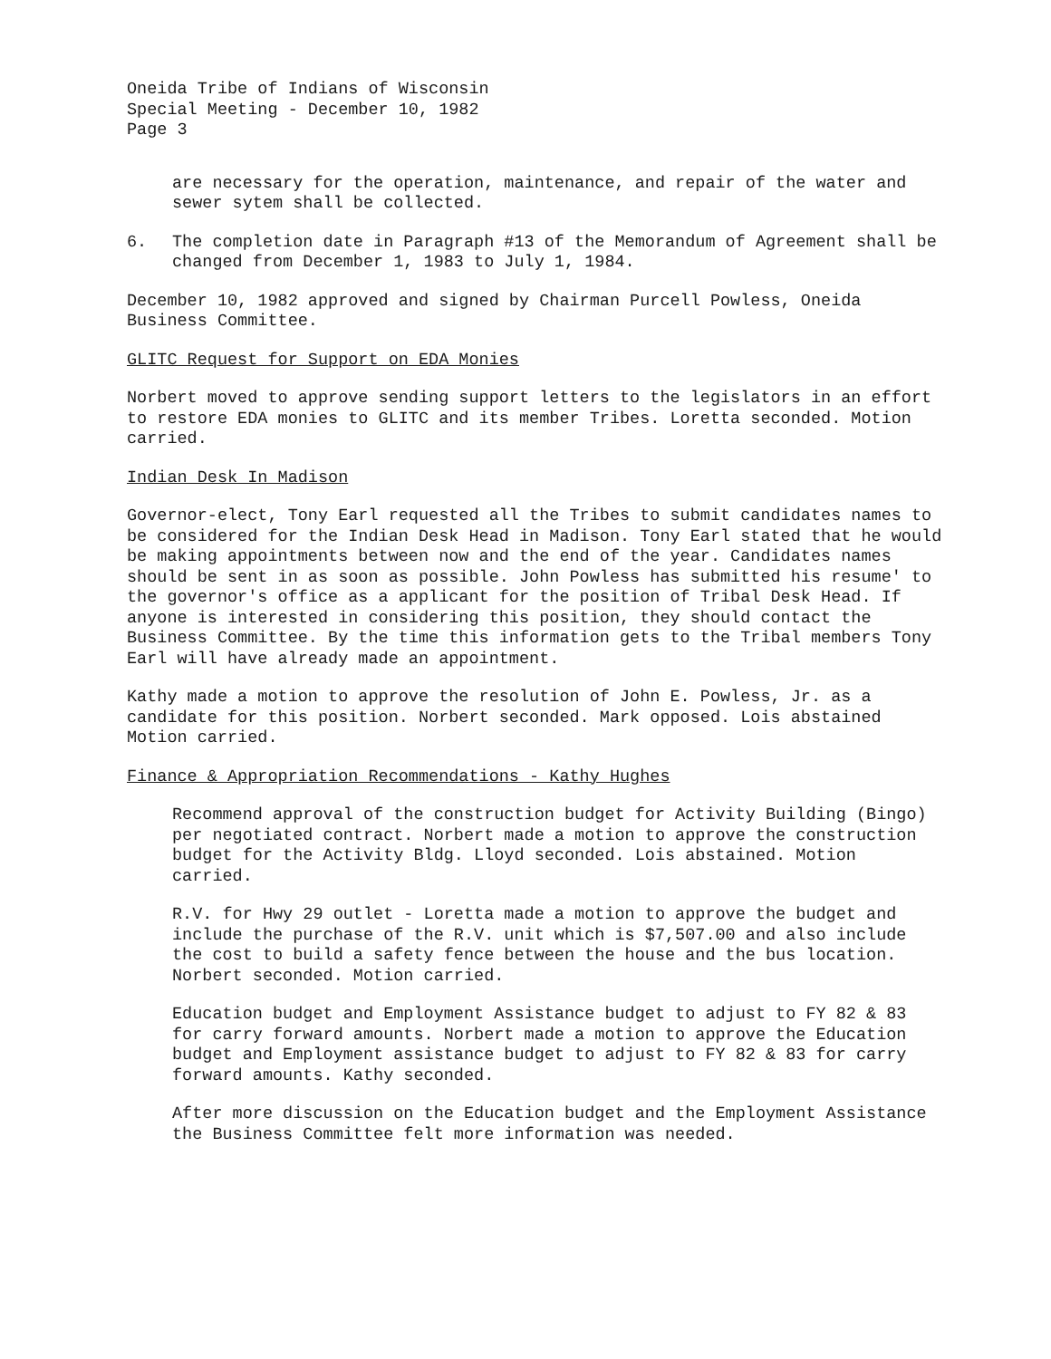Oneida Tribe of Indians of Wisconsin
Special Meeting - December 10, 1982
Page 3
are necessary for the operation, maintenance, and repair of the water and sewer sytem shall be collected.
6. The completion date in Paragraph #13 of the Memorandum of Agreement shall be changed from December 1, 1983 to July 1, 1984.
December 10, 1982 approved and signed by Chairman Purcell Powless, Oneida Business Committee.
GLITC Request for Support on EDA Monies
Norbert moved to approve sending support letters to the legislators in an effort to restore EDA monies to GLITC and its member Tribes. Loretta seconded. Motion carried.
Indian Desk In Madison
Governor-elect, Tony Earl requested all the Tribes to submit candidates names to be considered for the Indian Desk Head in Madison. Tony Earl stated that he would be making appointments between now and the end of the year. Candidates names should be sent in as soon as possible. John Powless has submitted his resume' to the governor's office as a applicant for the position of Tribal Desk Head. If anyone is interested in considering this position, they should contact the Business Committee. By the time this information gets to the Tribal members Tony Earl will have already made an appointment.
Kathy made a motion to approve the resolution of John E. Powless, Jr. as a candidate for this position. Norbert seconded. Mark opposed. Lois abstained Motion carried.
Finance & Appropriation Recommendations - Kathy Hughes
Recommend approval of the construction budget for Activity Building (Bingo) per negotiated contract. Norbert made a motion to approve the construction budget for the Activity Bldg. Lloyd seconded. Lois abstained. Motion carried.
R.V. for Hwy 29 outlet - Loretta made a motion to approve the budget and include the purchase of the R.V. unit which is $7,507.00 and also include the cost to build a safety fence between the house and the bus location. Norbert seconded. Motion carried.
Education budget and Employment Assistance budget to adjust to FY 82 & 83 for carry forward amounts. Norbert made a motion to approve the Education budget and Employment assistance budget to adjust to FY 82 & 83 for carry forward amounts. Kathy seconded.
After more discussion on the Education budget and the Employment Assistance the Business Committee felt more information was needed.